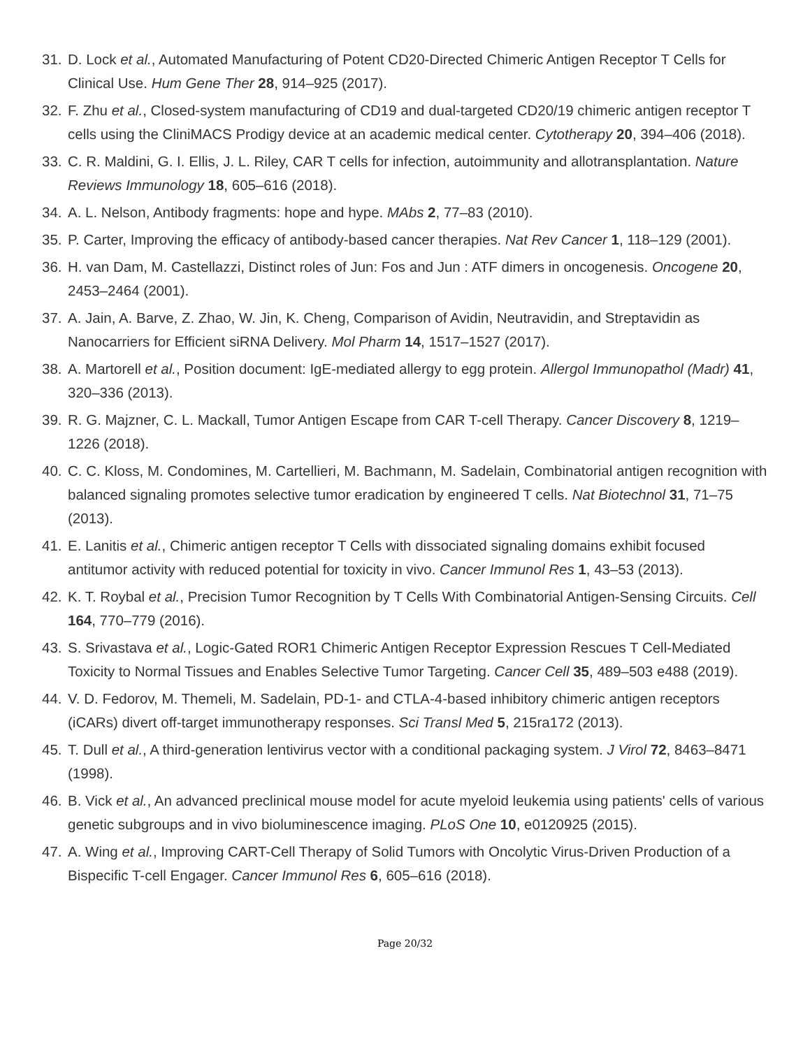31. D. Lock et al., Automated Manufacturing of Potent CD20-Directed Chimeric Antigen Receptor T Cells for Clinical Use. Hum Gene Ther 28, 914–925 (2017).
32. F. Zhu et al., Closed-system manufacturing of CD19 and dual-targeted CD20/19 chimeric antigen receptor T cells using the CliniMACS Prodigy device at an academic medical center. Cytotherapy 20, 394–406 (2018).
33. C. R. Maldini, G. I. Ellis, J. L. Riley, CAR T cells for infection, autoimmunity and allotransplantation. Nature Reviews Immunology 18, 605–616 (2018).
34. A. L. Nelson, Antibody fragments: hope and hype. MAbs 2, 77–83 (2010).
35. P. Carter, Improving the efficacy of antibody-based cancer therapies. Nat Rev Cancer 1, 118–129 (2001).
36. H. van Dam, M. Castellazzi, Distinct roles of Jun: Fos and Jun : ATF dimers in oncogenesis. Oncogene 20, 2453–2464 (2001).
37. A. Jain, A. Barve, Z. Zhao, W. Jin, K. Cheng, Comparison of Avidin, Neutravidin, and Streptavidin as Nanocarriers for Efficient siRNA Delivery. Mol Pharm 14, 1517–1527 (2017).
38. A. Martorell et al., Position document: IgE-mediated allergy to egg protein. Allergol Immunopathol (Madr) 41, 320–336 (2013).
39. R. G. Majzner, C. L. Mackall, Tumor Antigen Escape from CAR T-cell Therapy. Cancer Discovery 8, 1219–1226 (2018).
40. C. C. Kloss, M. Condomines, M. Cartellieri, M. Bachmann, M. Sadelain, Combinatorial antigen recognition with balanced signaling promotes selective tumor eradication by engineered T cells. Nat Biotechnol 31, 71–75 (2013).
41. E. Lanitis et al., Chimeric antigen receptor T Cells with dissociated signaling domains exhibit focused antitumor activity with reduced potential for toxicity in vivo. Cancer Immunol Res 1, 43–53 (2013).
42. K. T. Roybal et al., Precision Tumor Recognition by T Cells With Combinatorial Antigen-Sensing Circuits. Cell 164, 770–779 (2016).
43. S. Srivastava et al., Logic-Gated ROR1 Chimeric Antigen Receptor Expression Rescues T Cell-Mediated Toxicity to Normal Tissues and Enables Selective Tumor Targeting. Cancer Cell 35, 489–503 e488 (2019).
44. V. D. Fedorov, M. Themeli, M. Sadelain, PD-1- and CTLA-4-based inhibitory chimeric antigen receptors (iCARs) divert off-target immunotherapy responses. Sci Transl Med 5, 215ra172 (2013).
45. T. Dull et al., A third-generation lentivirus vector with a conditional packaging system. J Virol 72, 8463–8471 (1998).
46. B. Vick et al., An advanced preclinical mouse model for acute myeloid leukemia using patients' cells of various genetic subgroups and in vivo bioluminescence imaging. PLoS One 10, e0120925 (2015).
47. A. Wing et al., Improving CART-Cell Therapy of Solid Tumors with Oncolytic Virus-Driven Production of a Bispecific T-cell Engager. Cancer Immunol Res 6, 605–616 (2018).
Page 20/32